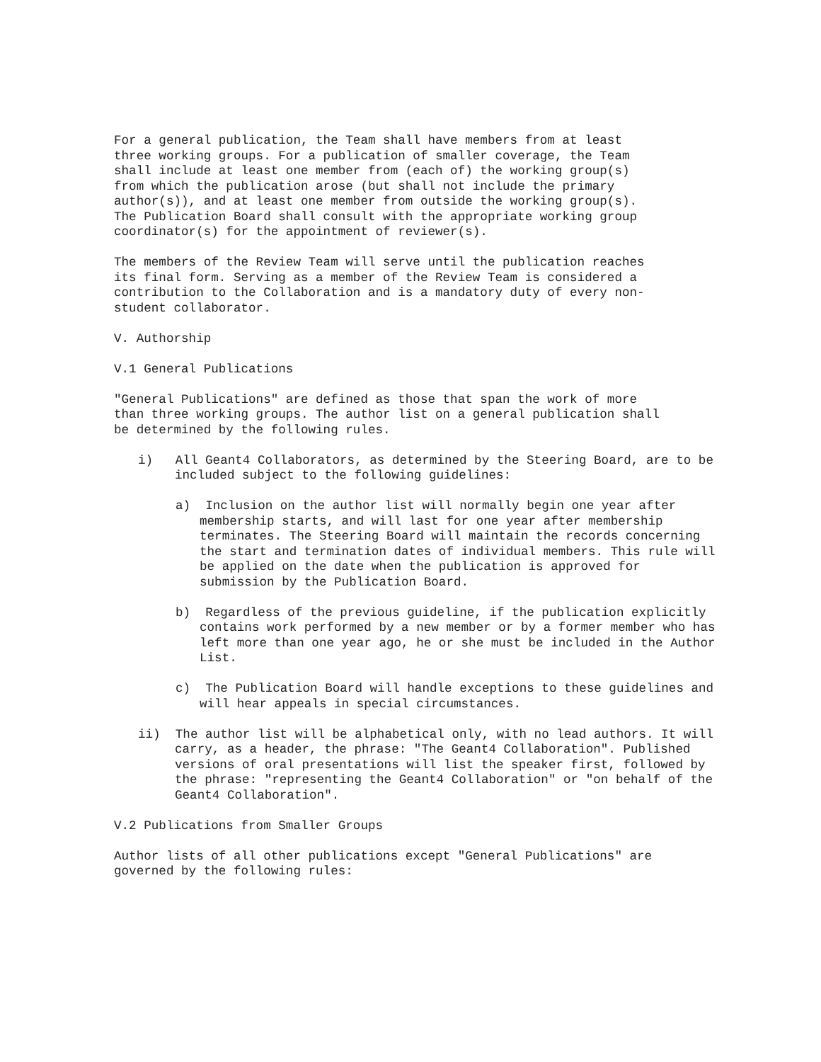For a general publication, the Team shall have members from at least
three working groups. For a publication of smaller coverage, the Team
shall include at least one member from (each of) the working group(s)
from which the publication arose (but shall not include the primary
author(s)), and at least one member from outside the working group(s).
The Publication Board shall consult with the appropriate working group
coordinator(s) for the appointment of reviewer(s).
The members of the Review Team will serve until the publication reaches
its final form. Serving as a member of the Review Team is considered a
contribution to the Collaboration and is a mandatory duty of every non-
student collaborator.
V. Authorship
V.1 General Publications
"General Publications" are defined as those that span the work of more
than three working groups. The author list on a general publication shall
be determined by the following rules.
i) All Geant4 Collaborators, as determined by the Steering Board, are to be included subject to the following guidelines:
a) Inclusion on the author list will normally begin one year after membership starts, and will last for one year after membership terminates. The Steering Board will maintain the records concerning the start and termination dates of individual members. This rule will be applied on the date when the publication is approved for submission by the Publication Board.
b) Regardless of the previous guideline, if the publication explicitly contains work performed by a new member or by a former member who has left more than one year ago, he or she must be included in the Author List.
c) The Publication Board will handle exceptions to these guidelines and will hear appeals in special circumstances.
ii) The author list will be alphabetical only, with no lead authors. It will carry, as a header, the phrase: "The Geant4 Collaboration". Published versions of oral presentations will list the speaker first, followed by the phrase: "representing the Geant4 Collaboration" or "on behalf of the Geant4 Collaboration".
V.2 Publications from Smaller Groups
Author lists of all other publications except "General Publications" are
governed by the following rules: